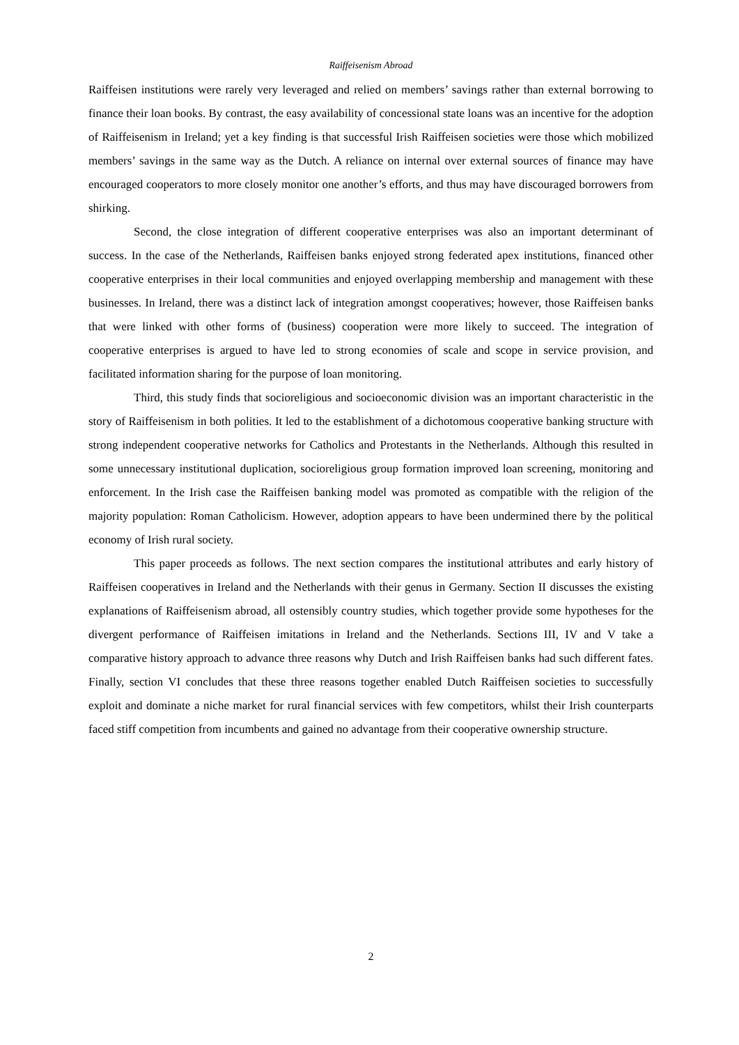Raiffeisenism Abroad
Raiffeisen institutions were rarely very leveraged and relied on members’ savings rather than external borrowing to finance their loan books. By contrast, the easy availability of concessional state loans was an incentive for the adoption of Raiffeisenism in Ireland; yet a key finding is that successful Irish Raiffeisen societies were those which mobilized members’ savings in the same way as the Dutch. A reliance on internal over external sources of finance may have encouraged cooperators to more closely monitor one another’s efforts, and thus may have discouraged borrowers from shirking.
Second, the close integration of different cooperative enterprises was also an important determinant of success. In the case of the Netherlands, Raiffeisen banks enjoyed strong federated apex institutions, financed other cooperative enterprises in their local communities and enjoyed overlapping membership and management with these businesses. In Ireland, there was a distinct lack of integration amongst cooperatives; however, those Raiffeisen banks that were linked with other forms of (business) cooperation were more likely to succeed. The integration of cooperative enterprises is argued to have led to strong economies of scale and scope in service provision, and facilitated information sharing for the purpose of loan monitoring.
Third, this study finds that socioreligious and socioeconomic division was an important characteristic in the story of Raiffeisenism in both polities. It led to the establishment of a dichotomous cooperative banking structure with strong independent cooperative networks for Catholics and Protestants in the Netherlands. Although this resulted in some unnecessary institutional duplication, socioreligious group formation improved loan screening, monitoring and enforcement. In the Irish case the Raiffeisen banking model was promoted as compatible with the religion of the majority population: Roman Catholicism. However, adoption appears to have been undermined there by the political economy of Irish rural society.
This paper proceeds as follows. The next section compares the institutional attributes and early history of Raiffeisen cooperatives in Ireland and the Netherlands with their genus in Germany. Section II discusses the existing explanations of Raiffeisenism abroad, all ostensibly country studies, which together provide some hypotheses for the divergent performance of Raiffeisen imitations in Ireland and the Netherlands. Sections III, IV and V take a comparative history approach to advance three reasons why Dutch and Irish Raiffeisen banks had such different fates. Finally, section VI concludes that these three reasons together enabled Dutch Raiffeisen societies to successfully exploit and dominate a niche market for rural financial services with few competitors, whilst their Irish counterparts faced stiff competition from incumbents and gained no advantage from their cooperative ownership structure.
2